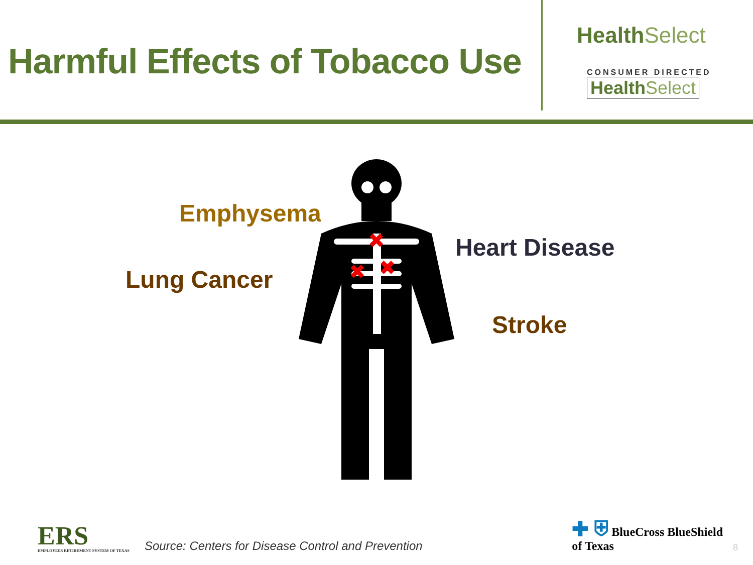Harmful Effects of Tobacco Use
HealthSelect
CONSUMER DIRECTED
HealthSelect
Emphysema
Lung Cancer
Heart Disease
Stroke
✖
✖
✖
ERS
EMPLOYEES RETIREMENT SYSTEM OF TEXAS
Source: Centers for Disease Control and Prevention
✚ ⛨ BlueCross BlueShield
of Texas
8